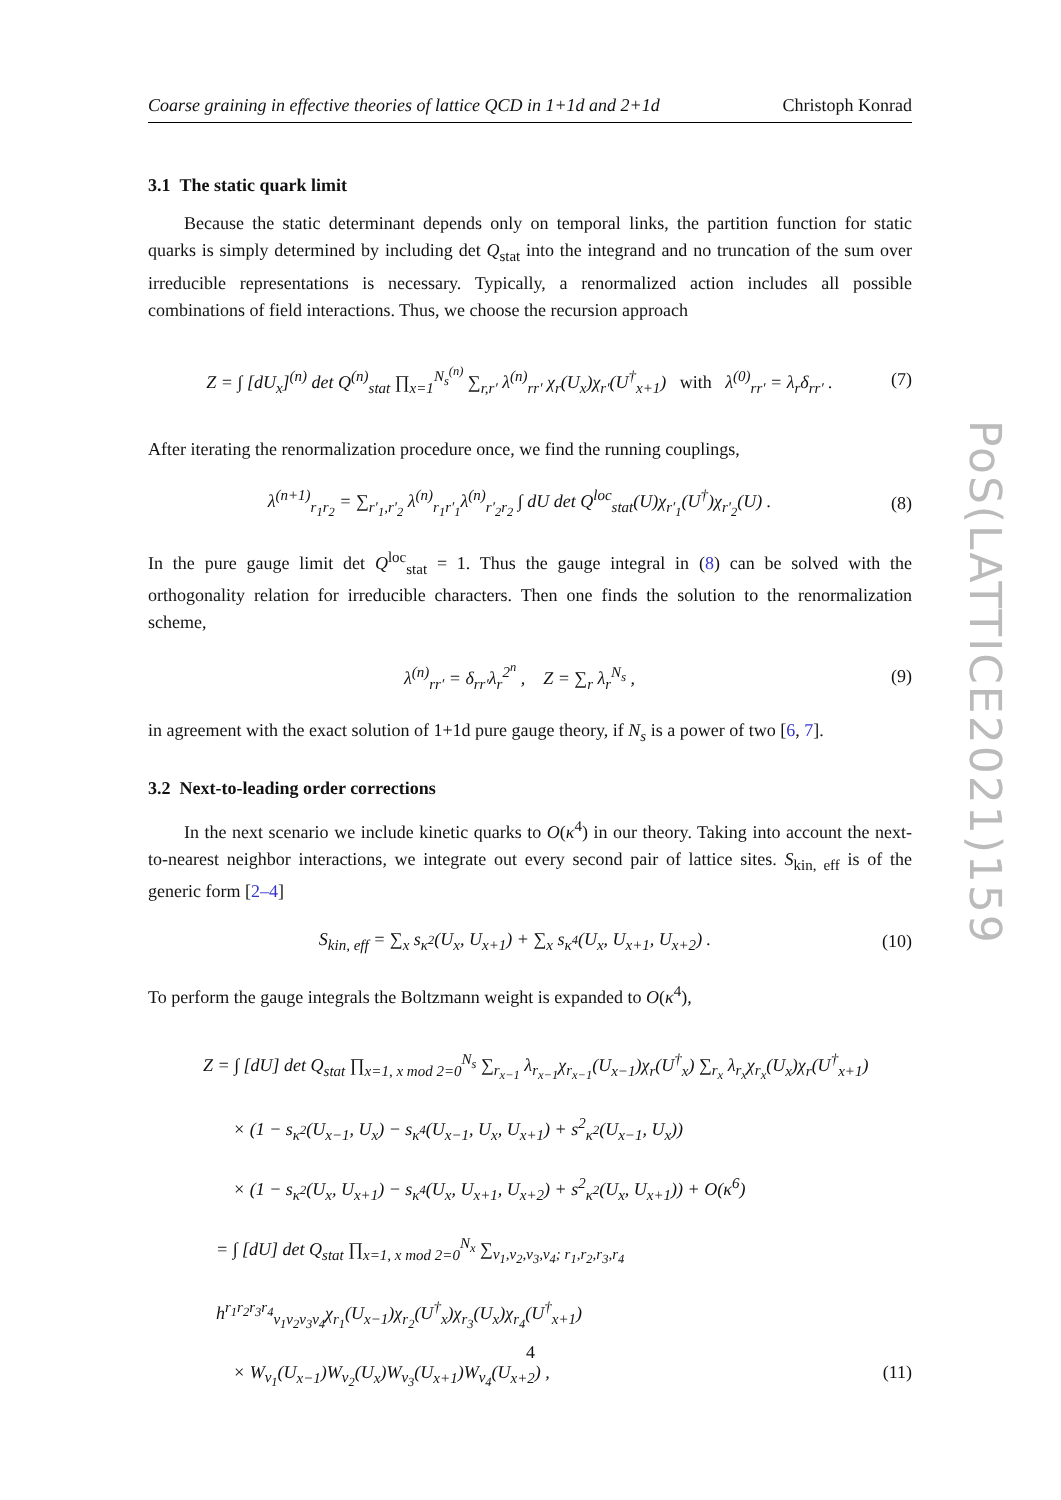Coarse graining in effective theories of lattice QCD in 1+1d and 2+1d Christoph Konrad
3.1 The static quark limit
Because the static determinant depends only on temporal links, the partition function for static quarks is simply determined by including det Q<sub>stat</sub> into the integrand and no truncation of the sum over irreducible representations is necessary. Typically, a renormalized action includes all possible combinations of field interactions. Thus, we choose the recursion approach
Z = ∫ [dU<sub>x</sub>]<sup>(n)</sup> det Q<sup>(n)</sup><sub>stat</sub> ∏<sub>x=1</sub><sup>N<sub>s</sub><sup>(n)</sup></sup> ∑<sub>r,r′</sub> λ<sup>(n)</sup><sub>rr′</sub> χ<sub>r</sub>(U<sub>x</sub>)χ<sub>r′</sub>(U<sup>†</sup><sub>x+1</sub>) with λ<sup>(0)</sup><sub>rr′</sub> = λ<sub>r</sub>δ<sub>rr′</sub> . (7)
After iterating the renormalization procedure once, we find the running couplings,
λ<sup>(n+1)</sup><sub>r<sub>1</sub>r<sub>2</sub></sub> = ∑<sub>r′<sub>1</sub>,r′<sub>2</sub></sub> λ<sup>(n)</sup><sub>r<sub>1</sub>r′<sub>1</sub></sub>λ<sup>(n)</sup><sub>r′<sub>2</sub>r<sub>2</sub></sub> ∫ dU det Q<sup>loc</sup><sub>stat</sub>(U)χ<sub>r′<sub>1</sub></sub>(U<sup>†</sup>)χ<sub>r′<sub>2</sub></sub>(U) . (8)
In the pure gauge limit det Q<sup>loc</sup><sub>stat</sub> = 1. Thus the gauge integral in (8) can be solved with the orthogonality relation for irreducible characters. Then one finds the solution to the renormalization scheme,
λ<sup>(n)</sup><sub>rr′</sub> = δ<sub>rr′</sub>λ<sub>r</sub><sup>2<sup>n</sup></sup> , Z = ∑<sub>r</sub> λ<sub>r</sub><sup>N<sub>s</sub></sup> , (9)
in agreement with the exact solution of 1+1d pure gauge theory, if N<sub>s</sub> is a power of two [6, 7].
3.2 Next-to-leading order corrections
In the next scenario we include kinetic quarks to O(κ<sup>4</sup>) in our theory. Taking into account the next-to-nearest neighbor interactions, we integrate out every second pair of lattice sites. S<sub>kin, eff</sub> is of the generic form [2–4]
S<sub>kin, eff</sub> = ∑<sub>x</sub> s<sub>κ<sup>2</sup></sub>(U<sub>x</sub>, U<sub>x+1</sub>) + ∑<sub>x</sub> s<sub>κ<sup>4</sup></sub>(U<sub>x</sub>, U<sub>x+1</sub>, U<sub>x+2</sub>) . (10)
To perform the gauge integrals the Boltzmann weight is expanded to O(κ<sup>4</sup>),
Z = ∫ [dU] det Q<sub>stat</sub> ∏<sub>x=1, x mod 2=0</sub><sup>N<sub>s</sub></sup> ∑<sub>r<sub>x−1</sub></sub> λ<sub>r<sub>x−1</sub></sub>χ<sub>r<sub>x−1</sub></sub>(U<sub>x−1</sub>)χ<sub>r</sub>(U<sup>†</sup><sub>x</sub>) ∑<sub>r<sub>x</sub></sub> λ<sub>r<sub>x</sub></sub>χ<sub>r<sub>x</sub></sub>(U<sub>x</sub>)χ<sub>r</sub>(U<sup>†</sup><sub>x+1</sub>)
× (1 − s<sub>κ<sup>2</sup></sub>(U<sub>x−1</sub>, U<sub>x</sub>) − s<sub>κ<sup>4</sup></sub>(U<sub>x−1</sub>, U<sub>x</sub>, U<sub>x+1</sub>) + s<sup>2</sup><sub>κ<sup>2</sup></sub>(U<sub>x−1</sub>, U<sub>x</sub>))
× (1 − s<sub>κ<sup>2</sup></sub>(U<sub>x</sub>, U<sub>x+1</sub>) − s<sub>κ<sup>4</sup></sub>(U<sub>x</sub>, U<sub>x+1</sub>, U<sub>x+2</sub>) + s<sup>2</sup><sub>κ<sup>2</sup></sub>(U<sub>x</sub>, U<sub>x+1</sub>)) + O(κ<sup>6</sup>)
= ∫ [dU] det Q<sub>stat</sub> ∏<sub>x=1, x mod 2=0</sub><sup>N<sub>x</sub></sup> ∑<sub>v<sub>1</sub>,v<sub>2</sub>,v<sub>3</sub>,v<sub>4</sub>; r<sub>1</sub>,r<sub>2</sub>,r<sub>3</sub>,r<sub>4</sub></sub> h<sup>r<sub>1</sub>r<sub>2</sub>r<sub>3</sub>r<sub>4</sub></sup><sub>v<sub>1</sub>v<sub>2</sub>v<sub>3</sub>v<sub>4</sub></sub>χ<sub>r<sub>1</sub></sub>(U<sub>x−1</sub>)χ<sub>r<sub>2</sub></sub>(U<sup>†</sup><sub>x</sub>)χ<sub>r<sub>3</sub></sub>(U<sub>x</sub>)χ<sub>r<sub>4</sub></sub>(U<sup>†</sup><sub>x+1</sub>)
× W<sub>v<sub>1</sub></sub>(U<sub>x−1</sub>)W<sub>v<sub>2</sub></sub>(U<sub>x</sub>)W<sub>v<sub>3</sub></sub>(U<sub>x+1</sub>)W<sub>v<sub>4</sub></sub>(U<sub>x+2</sub>) , (11)
PoS(LATTICE2021)159
4